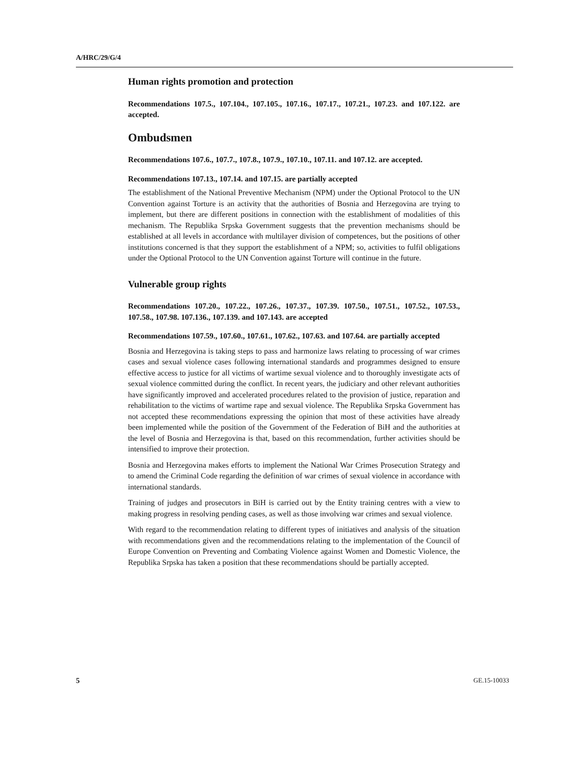A/HRC/29/G/4
Human rights promotion and protection
Recommendations 107.5., 107.104., 107.105., 107.16., 107.17., 107.21., 107.23. and 107.122. are accepted.
Ombudsmen
Recommendations 107.6., 107.7., 107.8., 107.9., 107.10., 107.11. and 107.12. are accepted.
Recommendations 107.13., 107.14. and 107.15. are partially accepted
The establishment of the National Preventive Mechanism (NPM) under the Optional Protocol to the UN Convention against Torture is an activity that the authorities of Bosnia and Herzegovina are trying to implement, but there are different positions in connection with the establishment of modalities of this mechanism. The Republika Srpska Government suggests that the prevention mechanisms should be established at all levels in accordance with multilayer division of competences, but the positions of other institutions concerned is that they support the establishment of a NPM; so, activities to fulfil obligations under the Optional Protocol to the UN Convention against Torture will continue in the future.
Vulnerable group rights
Recommendations 107.20., 107.22., 107.26., 107.37., 107.39. 107.50., 107.51., 107.52., 107.53., 107.58., 107.98. 107.136., 107.139. and 107.143. are accepted
Recommendations 107.59., 107.60., 107.61., 107.62., 107.63. and 107.64. are partially accepted
Bosnia and Herzegovina is taking steps to pass and harmonize laws relating to processing of war crimes cases and sexual violence cases following international standards and programmes designed to ensure effective access to justice for all victims of wartime sexual violence and to thoroughly investigate acts of sexual violence committed during the conflict. In recent years, the judiciary and other relevant authorities have significantly improved and accelerated procedures related to the provision of justice, reparation and rehabilitation to the victims of wartime rape and sexual violence. The Republika Srpska Government has not accepted these recommendations expressing the opinion that most of these activities have already been implemented while the position of the Government of the Federation of BiH and the authorities at the level of Bosnia and Herzegovina is that, based on this recommendation, further activities should be intensified to improve their protection.
Bosnia and Herzegovina makes efforts to implement the National War Crimes Prosecution Strategy and to amend the Criminal Code regarding the definition of war crimes of sexual violence in accordance with international standards.
Training of judges and prosecutors in BiH is carried out by the Entity training centres with a view to making progress in resolving pending cases, as well as those involving war crimes and sexual violence.
With regard to the recommendation relating to different types of initiatives and analysis of the situation with recommendations given and the recommendations relating to the implementation of the Council of Europe Convention on Preventing and Combating Violence against Women and Domestic Violence, the Republika Srpska has taken a position that these recommendations should be partially accepted.
5 GE.15-10033